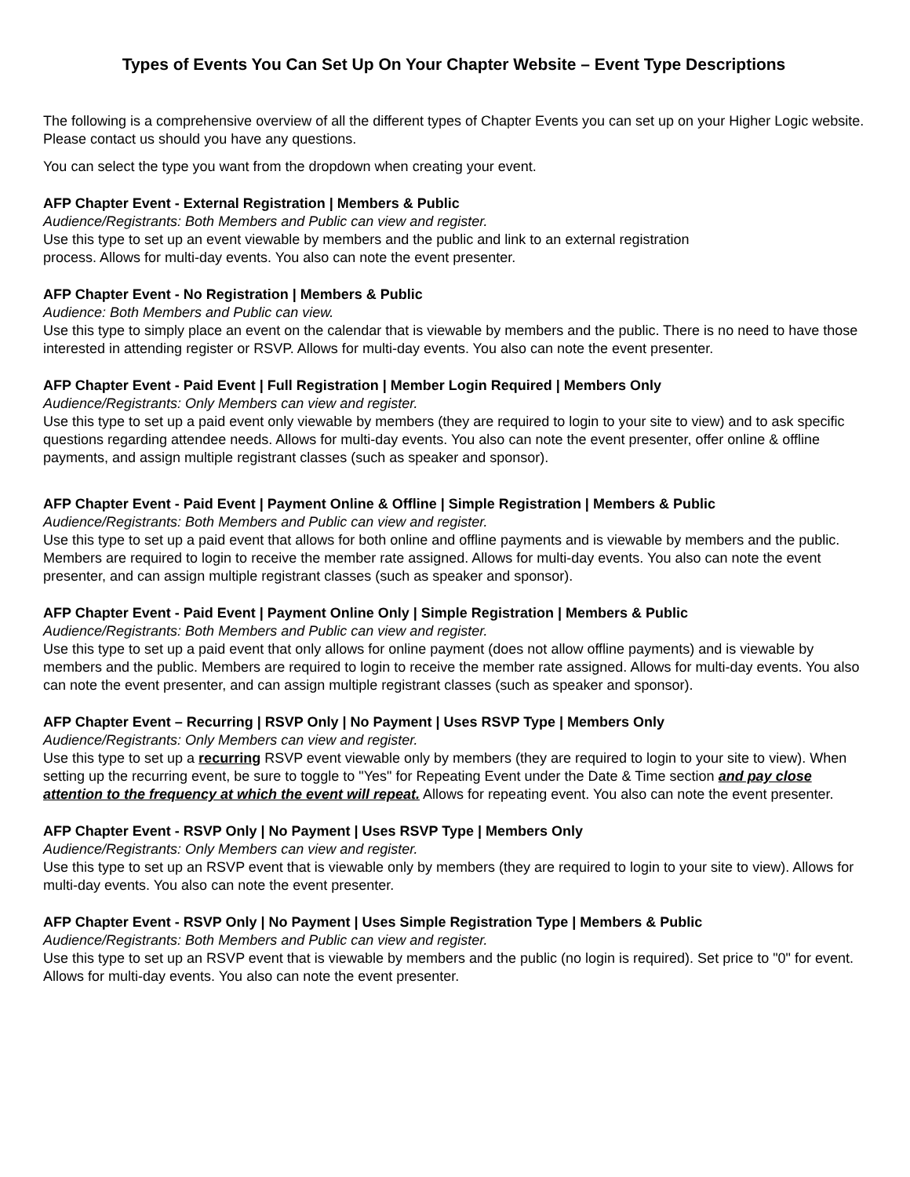Types of Events You Can Set Up On Your Chapter Website – Event Type Descriptions
The following is a comprehensive overview of all the different types of Chapter Events you can set up on your Higher Logic website. Please contact us should you have any questions.
You can select the type you want from the dropdown when creating your event.
AFP Chapter Event - External Registration | Members & Public
Audience/Registrants: Both Members and Public can view and register.
Use this type to set up an event viewable by members and the public and link to an external registration
process. Allows for multi-day events. You also can note the event presenter.
AFP Chapter Event - No Registration | Members & Public
Audience: Both Members and Public can view.
Use this type to simply place an event on the calendar that is viewable by members and the public. There is no need to have those interested in attending register or RSVP. Allows for multi-day events. You also can note the event presenter.
AFP Chapter Event - Paid Event | Full Registration | Member Login Required | Members Only
Audience/Registrants: Only Members can view and register.
Use this type to set up a paid event only viewable by members (they are required to login to your site to view) and to ask specific questions regarding attendee needs. Allows for multi-day events. You also can note the event presenter, offer online & offline payments, and assign multiple registrant classes (such as speaker and sponsor).
AFP Chapter Event - Paid Event | Payment Online & Offline | Simple Registration | Members & Public
Audience/Registrants: Both Members and Public can view and register.
Use this type to set up a paid event that allows for both online and offline payments and is viewable by members and the public. Members are required to login to receive the member rate assigned. Allows for multi-day events. You also can note the event presenter, and can assign multiple registrant classes (such as speaker and sponsor).
AFP Chapter Event - Paid Event | Payment Online Only | Simple Registration | Members & Public
Audience/Registrants: Both Members and Public can view and register.
Use this type to set up a paid event that only allows for online payment (does not allow offline payments) and is viewable by members and the public. Members are required to login to receive the member rate assigned. Allows for multi-day events. You also can note the event presenter, and can assign multiple registrant classes (such as speaker and sponsor).
AFP Chapter Event – Recurring | RSVP Only | No Payment | Uses RSVP Type | Members Only
Audience/Registrants: Only Members can view and register.
Use this type to set up a recurring RSVP event viewable only by members (they are required to login to your site to view). When setting up the recurring event, be sure to toggle to "Yes" for Repeating Event under the Date & Time section and pay close attention to the frequency at which the event will repeat. Allows for repeating event. You also can note the event presenter.
AFP Chapter Event - RSVP Only | No Payment | Uses RSVP Type | Members Only
Audience/Registrants: Only Members can view and register.
Use this type to set up an RSVP event that is viewable only by members (they are required to login to your site to view). Allows for multi-day events. You also can note the event presenter.
AFP Chapter Event - RSVP Only | No Payment | Uses Simple Registration Type | Members & Public
Audience/Registrants: Both Members and Public can view and register.
Use this type to set up an RSVP event that is viewable by members and the public (no login is required). Set price to "0" for event. Allows for multi-day events. You also can note the event presenter.